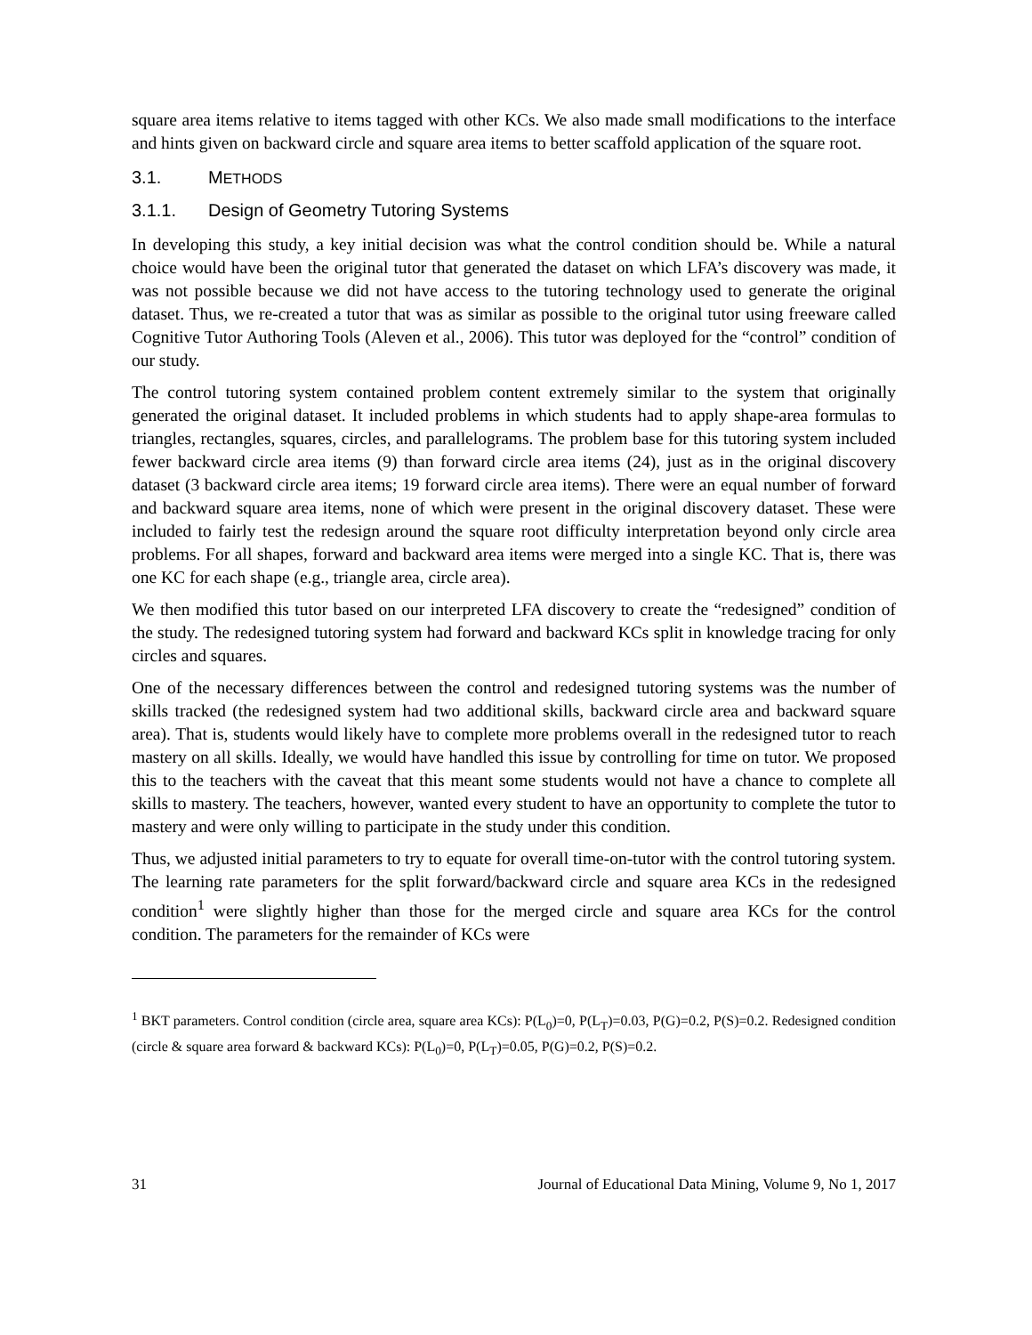square area items relative to items tagged with other KCs. We also made small modifications to the interface and hints given on backward circle and square area items to better scaffold application of the square root.
3.1. METHODS
3.1.1. Design of Geometry Tutoring Systems
In developing this study, a key initial decision was what the control condition should be. While a natural choice would have been the original tutor that generated the dataset on which LFA’s discovery was made, it was not possible because we did not have access to the tutoring technology used to generate the original dataset. Thus, we re-created a tutor that was as similar as possible to the original tutor using freeware called Cognitive Tutor Authoring Tools (Aleven et al., 2006). This tutor was deployed for the “control” condition of our study.
The control tutoring system contained problem content extremely similar to the system that originally generated the original dataset. It included problems in which students had to apply shape-area formulas to triangles, rectangles, squares, circles, and parallelograms. The problem base for this tutoring system included fewer backward circle area items (9) than forward circle area items (24), just as in the original discovery dataset (3 backward circle area items; 19 forward circle area items). There were an equal number of forward and backward square area items, none of which were present in the original discovery dataset. These were included to fairly test the redesign around the square root difficulty interpretation beyond only circle area problems. For all shapes, forward and backward area items were merged into a single KC. That is, there was one KC for each shape (e.g., triangle area, circle area).
We then modified this tutor based on our interpreted LFA discovery to create the “redesigned” condition of the study. The redesigned tutoring system had forward and backward KCs split in knowledge tracing for only circles and squares.
One of the necessary differences between the control and redesigned tutoring systems was the number of skills tracked (the redesigned system had two additional skills, backward circle area and backward square area). That is, students would likely have to complete more problems overall in the redesigned tutor to reach mastery on all skills. Ideally, we would have handled this issue by controlling for time on tutor. We proposed this to the teachers with the caveat that this meant some students would not have a chance to complete all skills to mastery. The teachers, however, wanted every student to have an opportunity to complete the tutor to mastery and were only willing to participate in the study under this condition.
Thus, we adjusted initial parameters to try to equate for overall time-on-tutor with the control tutoring system. The learning rate parameters for the split forward/backward circle and square area KCs in the redesigned condition<sup>1</sup> were slightly higher than those for the merged circle and square area KCs for the control condition. The parameters for the remainder of KCs were
<sup>1</sup> BKT parameters. Control condition (circle area, square area KCs): P(L<sub>0</sub>)=0, P(L<sub>T</sub>)=0.03, P(G)=0.2, P(S)=0.2. Redesigned condition (circle & square area forward & backward KCs): P(L<sub>0</sub>)=0, P(L<sub>T</sub>)=0.05, P(G)=0.2, P(S)=0.2.
31 Journal of Educational Data Mining, Volume 9, No 1, 2017